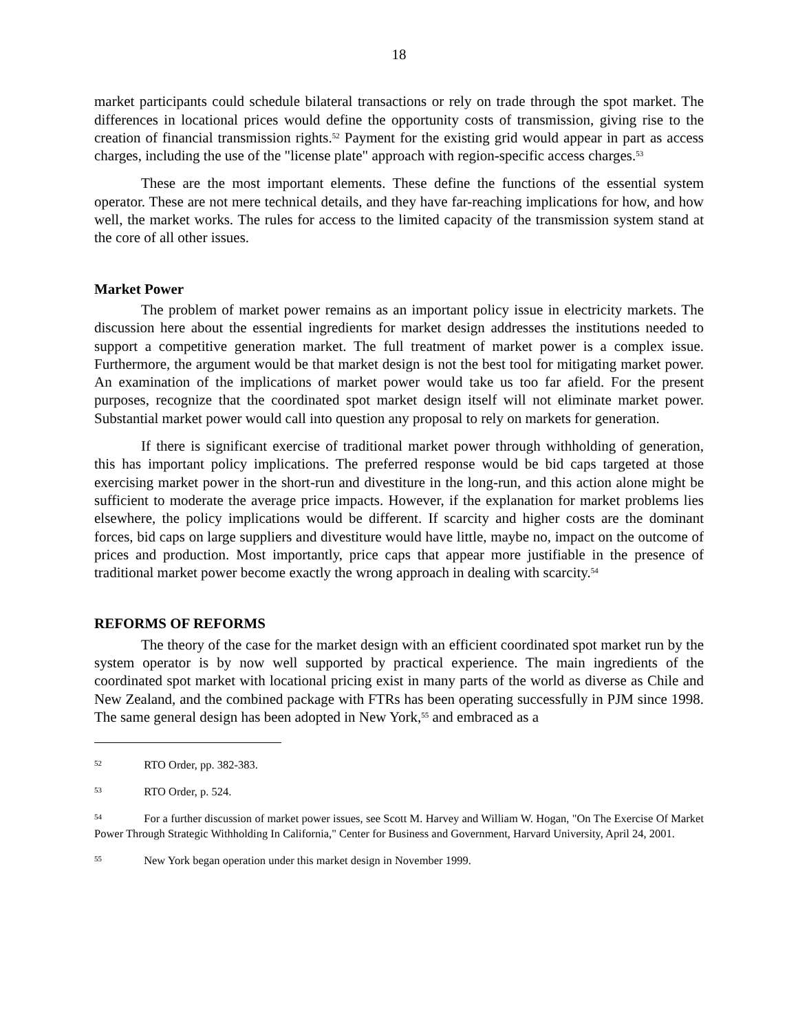18
market participants could schedule bilateral transactions or rely on trade through the spot market. The differences in locational prices would define the opportunity costs of transmission, giving rise to the creation of financial transmission rights.<sup>52</sup> Payment for the existing grid would appear in part as access charges, including the use of the "license plate" approach with region-specific access charges.<sup>53</sup>
These are the most important elements. These define the functions of the essential system operator. These are not mere technical details, and they have far-reaching implications for how, and how well, the market works. The rules for access to the limited capacity of the transmission system stand at the core of all other issues.
Market Power
The problem of market power remains as an important policy issue in electricity markets. The discussion here about the essential ingredients for market design addresses the institutions needed to support a competitive generation market. The full treatment of market power is a complex issue. Furthermore, the argument would be that market design is not the best tool for mitigating market power. An examination of the implications of market power would take us too far afield. For the present purposes, recognize that the coordinated spot market design itself will not eliminate market power. Substantial market power would call into question any proposal to rely on markets for generation.
If there is significant exercise of traditional market power through withholding of generation, this has important policy implications. The preferred response would be bid caps targeted at those exercising market power in the short-run and divestiture in the long-run, and this action alone might be sufficient to moderate the average price impacts. However, if the explanation for market problems lies elsewhere, the policy implications would be different. If scarcity and higher costs are the dominant forces, bid caps on large suppliers and divestiture would have little, maybe no, impact on the outcome of prices and production. Most importantly, price caps that appear more justifiable in the presence of traditional market power become exactly the wrong approach in dealing with scarcity.<sup>54</sup>
REFORMS OF REFORMS
The theory of the case for the market design with an efficient coordinated spot market run by the system operator is by now well supported by practical experience. The main ingredients of the coordinated spot market with locational pricing exist in many parts of the world as diverse as Chile and New Zealand, and the combined package with FTRs has been operating successfully in PJM since 1998. The same general design has been adopted in New York,<sup>55</sup> and embraced as a
52 RTO Order, pp. 382-383.
53 RTO Order, p. 524.
54 For a further discussion of market power issues, see Scott M. Harvey and William W. Hogan, "On The Exercise Of Market Power Through Strategic Withholding In California," Center for Business and Government, Harvard University, April 24, 2001.
55 New York began operation under this market design in November 1999.